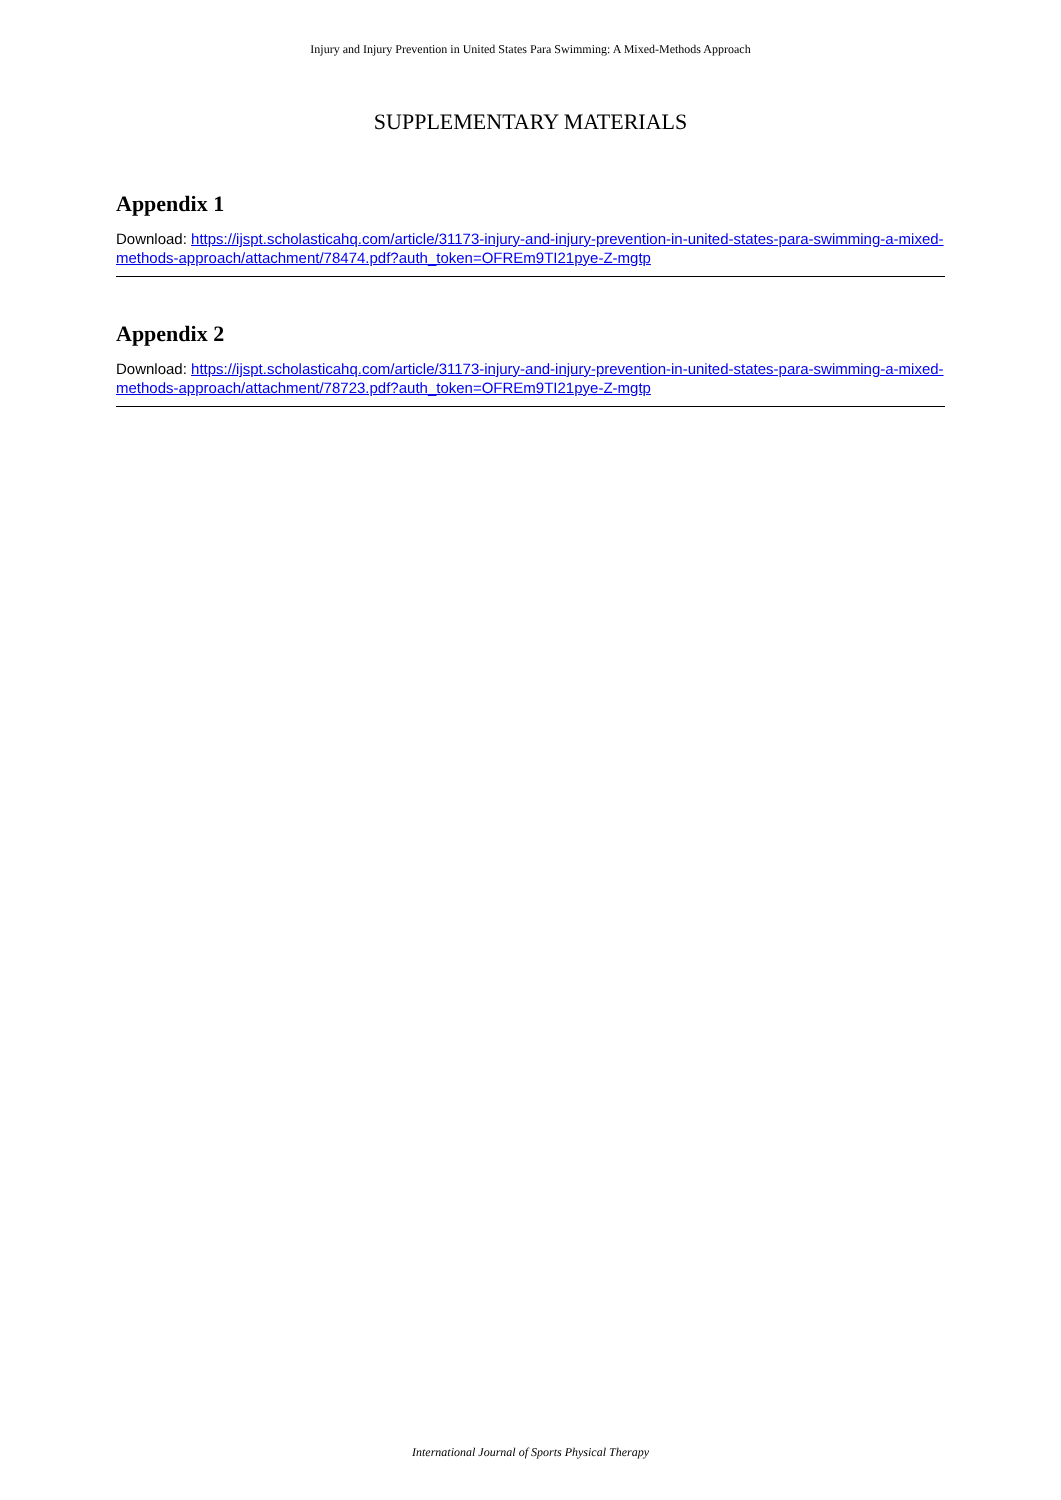Injury and Injury Prevention in United States Para Swimming: A Mixed-Methods Approach
SUPPLEMENTARY MATERIALS
Appendix 1
Download: https://ijspt.scholasticahq.com/article/31173-injury-and-injury-prevention-in-united-states-para-swimming-a-mixed-methods-approach/attachment/78474.pdf?auth_token=OFREm9TI21pye-Z-mgtp
Appendix 2
Download: https://ijspt.scholasticahq.com/article/31173-injury-and-injury-prevention-in-united-states-para-swimming-a-mixed-methods-approach/attachment/78723.pdf?auth_token=OFREm9TI21pye-Z-mgtp
International Journal of Sports Physical Therapy